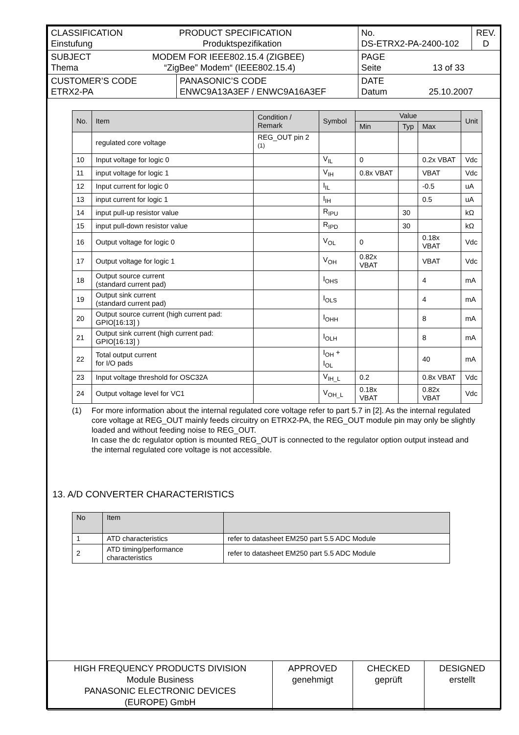| CLASSIFICATION PRODUCT SPECIFICATION Einstufung Produktspezifikation | | No. DS-ETRX2-PA-2400-102 | REV. D |
| SUBJECT MODEM FOR IEEE802.15.4 (ZIGBEE) Thema “ZigBee” Modem“ (IEEE802.15.4) | | PAGE Seite 13 of 33 | |
| CUSTOMER’S CODE ETRX2-PA | PANASONIC’S CODE ENWC9A13A3EF / ENWC9A16A3EF | DATE Datum 25.10.2007 | |
| No. | Item | Condition / Remark | Symbol | Value | | | Unit |
| --- | --- | --- | --- | --- | --- | --- | --- |
| | | | | Min | Typ | Max | |
| | regulated core voltage | REG_OUT pin 2 <sup>(1)</sup> | | | | | |
| 10 | Input voltage for logic 0 | | V<sub>IL</sub> | 0 | | 0.2x VBAT | Vdc |
| 11 | input voltage for logic 1 | | V<sub>IH</sub> | 0.8x VBAT | | VBAT | Vdc |
| 12 | Input current for logic 0 | | I<sub>IL</sub> | | | -0.5 | uA |
| 13 | input current for logic 1 | | I<sub>IH</sub> | | | 0.5 | uA |
| 14 | input pull-up resistor value | | R<sub>IPU</sub> | | 30 | | kΩ |
| 15 | input pull-down resistor value | | R<sub>IPD</sub> | | 30 | | kΩ |
| 16 | Output voltage for logic 0 | | V<sub>OL</sub> | 0 | | 0.18x VBAT | Vdc |
| 17 | Output voltage for logic 1 | | V<sub>OH</sub> | 0.82x VBAT | | VBAT | Vdc |
| 18 | Output source current (standard current pad) | | I<sub>OHS</sub> | | | 4 | mA |
| 19 | Output sink current (standard current pad) | | I<sub>OLS</sub> | | | 4 | mA |
| 20 | Output source current (high current pad: GPIO[16:13] ) | | I<sub>OHH</sub> | | | 8 | mA |
| 21 | Output sink current (high current pad: GPIO[16:13] ) | | I<sub>OLH</sub> | | | 8 | mA |
| 22 | Total output current for I/O pads | | I<sub>OH</sub> + I<sub>OL</sub> | | | 40 | mA |
| 23 | Input voltage threshold for OSC32A | | V<sub>IH_L</sub> | 0.2 | | 0.8x VBAT | Vdc |
| 24 | Output voltage level for VC1 | | V<sub>OH_L</sub> | 0.18x VBAT | | 0.82x VBAT | Vdc |
(1) For more information about the internal regulated core voltage refer to part 5.7 in [2]. As the internal regulated core voltage at REG_OUT mainly feeds circuitry on ETRX2-PA, the REG_OUT module pin may only be slightly loaded and without feeding noise to REG_OUT.
In case the dc regulator option is mounted REG_OUT is connected to the regulator option output instead and the internal regulated core voltage is not accessible.
13. A/D CONVERTER CHARACTERISTICS
| No | Item | |
| --- | --- | --- |
| 1 | ATD characteristics | refer to datasheet EM250 part 5.5 ADC Module |
| 2 | ATD timing/performance characteristics | refer to datasheet EM250 part 5.5 ADC Module |
| HIGH FREQUENCY PRODUCTS DIVISION Module Business PANASONIC ELECTRONIC DEVICES (EUROPE) GmbH | APPROVED genehmigt | CHECKED geprüft | DESIGNED erstellt |